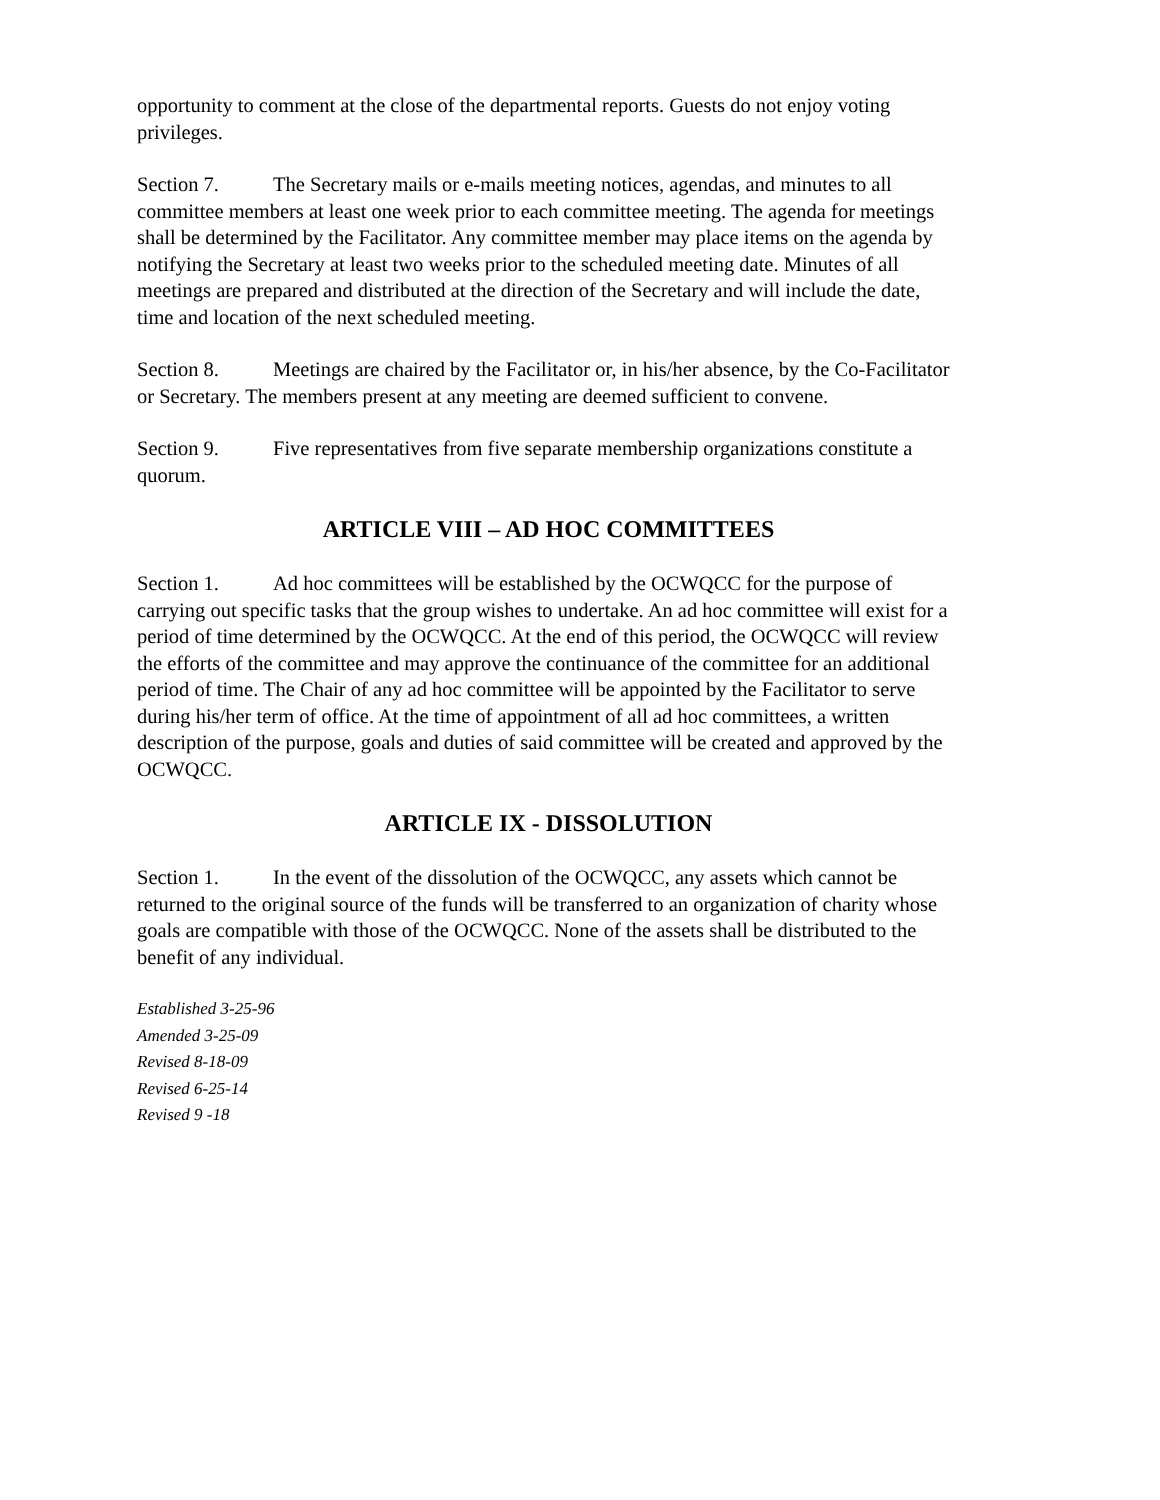opportunity to comment at the close of the departmental reports. Guests do not enjoy voting privileges.
Section 7. The Secretary mails or e-mails meeting notices, agendas, and minutes to all committee members at least one week prior to each committee meeting. The agenda for meetings shall be determined by the Facilitator. Any committee member may place items on the agenda by notifying the Secretary at least two weeks prior to the scheduled meeting date. Minutes of all meetings are prepared and distributed at the direction of the Secretary and will include the date, time and location of the next scheduled meeting.
Section 8. Meetings are chaired by the Facilitator or, in his/her absence, by the Co-Facilitator or Secretary. The members present at any meeting are deemed sufficient to convene.
Section 9. Five representatives from five separate membership organizations constitute a quorum.
ARTICLE VIII – AD HOC COMMITTEES
Section 1. Ad hoc committees will be established by the OCWQCC for the purpose of carrying out specific tasks that the group wishes to undertake. An ad hoc committee will exist for a period of time determined by the OCWQCC. At the end of this period, the OCWQCC will review the efforts of the committee and may approve the continuance of the committee for an additional period of time. The Chair of any ad hoc committee will be appointed by the Facilitator to serve during his/her term of office. At the time of appointment of all ad hoc committees, a written description of the purpose, goals and duties of said committee will be created and approved by the OCWQCC.
ARTICLE IX - DISSOLUTION
Section 1. In the event of the dissolution of the OCWQCC, any assets which cannot be returned to the original source of the funds will be transferred to an organization of charity whose goals are compatible with those of the OCWQCC. None of the assets shall be distributed to the benefit of any individual.
Established 3-25-96
Amended 3-25-09
Revised 8-18-09
Revised 6-25-14
Revised 9 -18